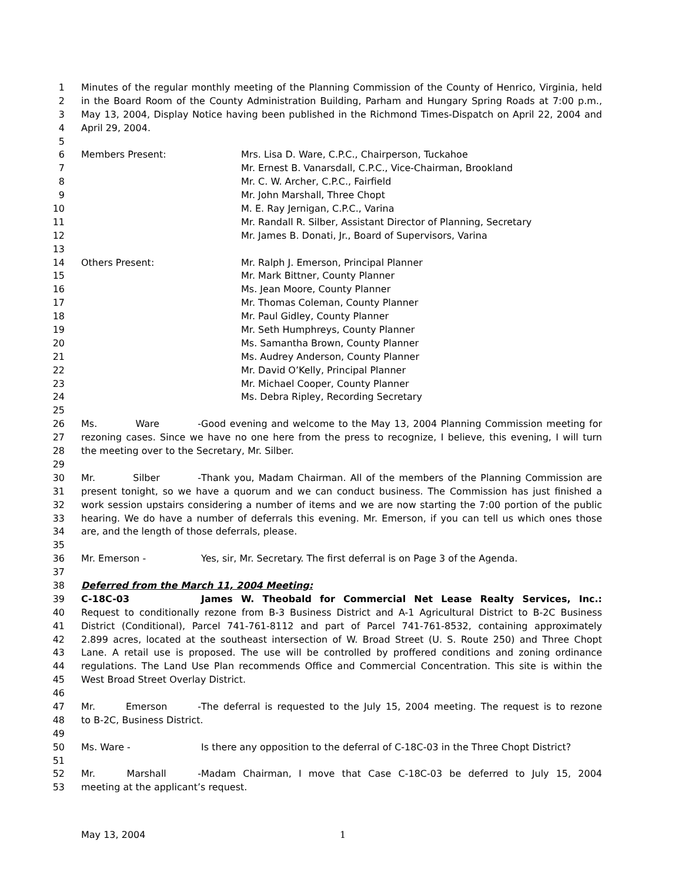1 Minutes of the regular monthly meeting of the Planning Commission of the County of Henrico, Virginia, held
2 in the Board Room of the County Administration Building, Parham and Hungary Spring Roads at 7:00 p.m.,
3 May 13, 2004, Display Notice having been published in the Richmond Times-Dispatch on April 22, 2004 and
4 April 29, 2004.
5
6 Members Present: Mrs. Lisa D. Ware, C.P.C., Chairperson, Tuckahoe
7 Mr. Ernest B. Vanarsdall, C.P.C., Vice-Chairman, Brookland
8 Mr. C. W. Archer, C.P.C., Fairfield
9 Mr. John Marshall, Three Chopt
10 M. E. Ray Jernigan, C.P.C., Varina
11 Mr. Randall R. Silber, Assistant Director of Planning, Secretary
12 Mr. James B. Donati, Jr., Board of Supervisors, Varina
13
14 Others Present: Mr. Ralph J. Emerson, Principal Planner
15 Mr. Mark Bittner, County Planner
16 Ms. Jean Moore, County Planner
17 Mr. Thomas Coleman, County Planner
18 Mr. Paul Gidley, County Planner
19 Mr. Seth Humphreys, County Planner
20 Ms. Samantha Brown, County Planner
21 Ms. Audrey Anderson, County Planner
22 Mr. David O’Kelly, Principal Planner
23 Mr. Michael Cooper, County Planner
24 Ms. Debra Ripley, Recording Secretary
25
26 Ms. Ware - Good evening and welcome to the May 13, 2004 Planning Commission meeting for
27 rezoning cases. Since we have no one here from the press to recognize, I believe, this evening, I will turn
28 the meeting over to the Secretary, Mr. Silber.
29
30 Mr. Silber - Thank you, Madam Chairman. All of the members of the Planning Commission are
31 present tonight, so we have a quorum and we can conduct business. The Commission has just finished a
32 work session upstairs considering a number of items and we are now starting the 7:00 portion of the public
33 hearing. We do have a number of deferrals this evening. Mr. Emerson, if you can tell us which ones those
34 are, and the length of those deferrals, please.
35
36 Mr. Emerson - Yes, sir, Mr. Secretary. The first deferral is on Page 3 of the Agenda.
37
38 Deferred from the March 11, 2004 Meeting:
39 C-18C-03 James W. Theobald for Commercial Net Lease Realty Services, Inc.:
40 Request to conditionally rezone from B-3 Business District and A-1 Agricultural District to B-2C Business
41 District (Conditional), Parcel 741-761-8112 and part of Parcel 741-761-8532, containing approximately
42 2.899 acres, located at the southeast intersection of W. Broad Street (U. S. Route 250) and Three Chopt
43 Lane. A retail use is proposed. The use will be controlled by proffered conditions and zoning ordinance
44 regulations. The Land Use Plan recommends Office and Commercial Concentration. This site is within the
45 West Broad Street Overlay District.
46
47 Mr. Emerson - The deferral is requested to the July 15, 2004 meeting. The request is to rezone
48 to B-2C, Business District.
49
50 Ms. Ware - Is there any opposition to the deferral of C-18C-03 in the Three Chopt District?
51
52 Mr. Marshall - Madam Chairman, I move that Case C-18C-03 be deferred to July 15, 2004
53 meeting at the applicant’s request.
May 13, 2004 1